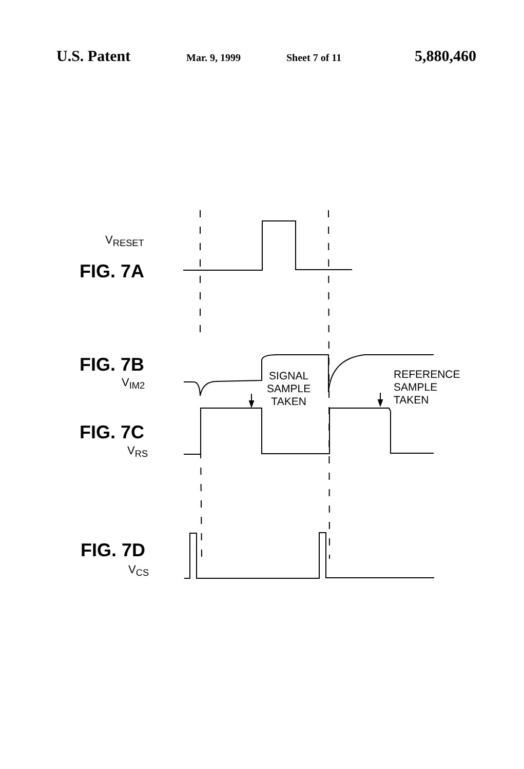U.S. Patent
Mar. 9, 1999 Sheet 7 of 11
5,880,460
V<sub>RESET</sub>
FIG. 7A
FIG. 7B
V<sub>IM2</sub>
SIGNAL
SAMPLE
TAKEN
REFERENCE
SAMPLE
TAKEN
FIG. 7C
V<sub>RS</sub>
FIG. 7D
V<sub>CS</sub>